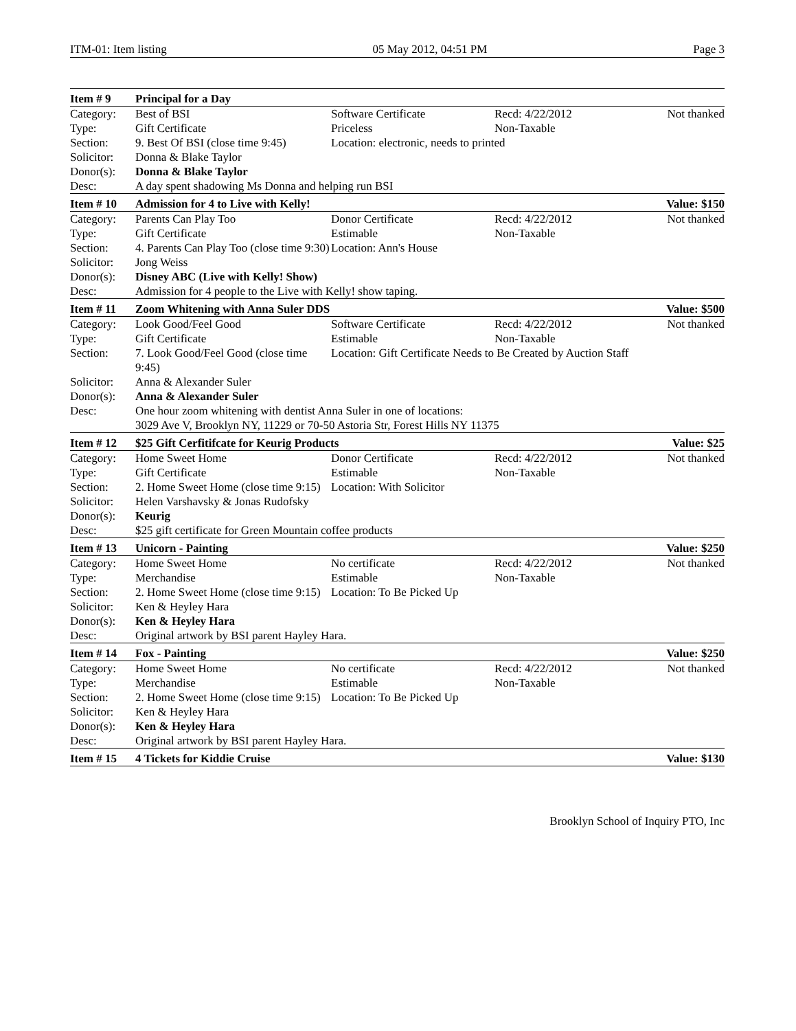ITM-01: Item listing 05 May 2012, 04:51 PM Page 3
| Item # 9 | Principal for a Day | | | |
| --- | --- | --- | --- | --- |
| Category: | Best of BSI | Software Certificate | Recd: 4/22/2012 | Not thanked |
| Type: | Gift Certificate | Priceless | Non-Taxable | |
| Section: | 9. Best Of BSI (close time 9:45) | Location: electronic, needs to printed | | |
| Solicitor: | Donna & Blake Taylor | | | |
| Donor(s): | Donna & Blake Taylor | | | |
| Desc: | A day spent shadowing Ms Donna and helping run BSI | | | |
| Item # 10 | Admission for 4 to Live with Kelly! | | | Value: $150 |
| Category: | Parents Can Play Too | Donor Certificate | Recd: 4/22/2012 | Not thanked |
| Type: | Gift Certificate | Estimable | Non-Taxable | |
| Section: | 4. Parents Can Play Too (close time 9:30) | Location: Ann's House | | |
| Solicitor: | Jong Weiss | | | |
| Donor(s): | Disney ABC (Live with Kelly! Show) | | | |
| Desc: | Admission for 4 people to the Live with Kelly! show taping. | | | |
| Item # 11 | Zoom Whitening with Anna Suler DDS | | | Value: $500 |
| Category: | Look Good/Feel Good | Software Certificate | Recd: 4/22/2012 | Not thanked |
| Type: | Gift Certificate | Estimable | Non-Taxable | |
| Section: | 7. Look Good/Feel Good (close time 9:45) | Location: Gift Certificate Needs to Be Created by Auction Staff | | |
| Solicitor: | Anna & Alexander Suler | | | |
| Donor(s): | Anna & Alexander Suler | | | |
| Desc: | One hour zoom whitening with dentist Anna Suler in one of locations: 3029 Ave V, Brooklyn NY, 11229 or 70-50 Astoria Str, Forest Hills NY 11375 | | | |
| Item # 12 | $25 Gift Cerfitifcate for Keurig Products | | | Value: $25 |
| Category: | Home Sweet Home | Donor Certificate | Recd: 4/22/2012 | Not thanked |
| Type: | Gift Certificate | Estimable | Non-Taxable | |
| Section: | 2. Home Sweet Home (close time 9:15) | Location: With Solicitor | | |
| Solicitor: | Helen Varshavsky & Jonas Rudofsky | | | |
| Donor(s): | Keurig | | | |
| Desc: | $25 gift certificate for Green Mountain coffee products | | | |
| Item # 13 | Unicorn - Painting | | | Value: $250 |
| Category: | Home Sweet Home | No certificate | Recd: 4/22/2012 | Not thanked |
| Type: | Merchandise | Estimable | Non-Taxable | |
| Section: | 2. Home Sweet Home (close time 9:15) | Location: To Be Picked Up | | |
| Solicitor: | Ken & Heyley Hara | | | |
| Donor(s): | Ken & Heyley Hara | | | |
| Desc: | Original artwork by BSI parent Hayley Hara. | | | |
| Item # 14 | Fox - Painting | | | Value: $250 |
| Category: | Home Sweet Home | No certificate | Recd: 4/22/2012 | Not thanked |
| Type: | Merchandise | Estimable | Non-Taxable | |
| Section: | 2. Home Sweet Home (close time 9:15) | Location: To Be Picked Up | | |
| Solicitor: | Ken & Heyley Hara | | | |
| Donor(s): | Ken & Heyley Hara | | | |
| Desc: | Original artwork by BSI parent Hayley Hara. | | | |
| Item # 15 | 4 Tickets for Kiddie Cruise | | | Value: $130 |
Brooklyn School of Inquiry PTO, Inc